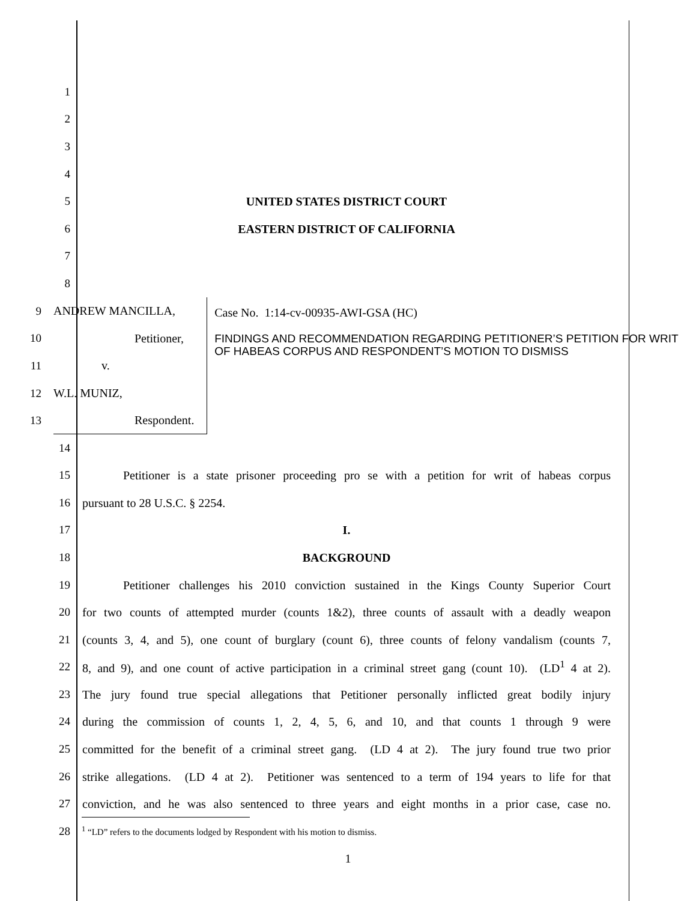1
2
3
4
5
UNITED STATES DISTRICT COURT
6
EASTERN DISTRICT OF CALIFORNIA
7
8
9
10
11
12
13
ANDREW MANCILLA,
Petitioner,
v.
W.L. MUNIZ,
Respondent.
Case No. 1:14-cv-00935-AWI-GSA (HC)
FINDINGS AND RECOMMENDATION REGARDING PETITIONER’S PETITION FOR WRIT OF HABEAS CORPUS AND RESPONDENT’S MOTION TO DISMISS
14
15
Petitioner is a state prisoner proceeding pro se with a petition for writ of habeas corpus
16
pursuant to 28 U.S.C. § 2254.
17
I.
18
BACKGROUND
19
Petitioner challenges his 2010 conviction sustained in the Kings County Superior Court
20
for two counts of attempted murder (counts 1&2), three counts of assault with a deadly weapon
21
(counts 3, 4, and 5), one count of burglary (count 6), three counts of felony vandalism (counts 7,
22
8, and 9), and one count of active participation in a criminal street gang (count 10). (LD<sup>1</sup> 4 at 2).
23
The jury found true special allegations that Petitioner personally inflicted great bodily injury
24
during the commission of counts 1, 2, 4, 5, 6, and 10, and that counts 1 through 9 were
25
committed for the benefit of a criminal street gang. (LD 4 at 2). The jury found true two prior
26
strike allegations. (LD 4 at 2). Petitioner was sentenced to a term of 194 years to life for that
27
conviction, and he was also sentenced to three years and eight months in a prior case, case no.
28
<sup>1</sup> “LD” refers to the documents lodged by Respondent with his motion to dismiss.
1